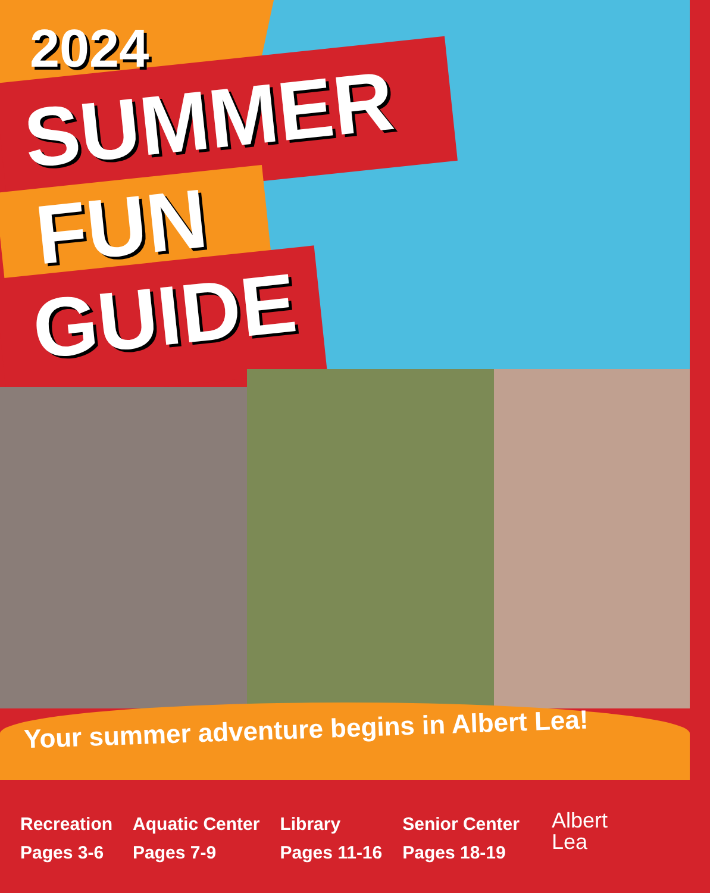2024
SUMMER
FUN
GUIDE
Your summer adventure begins in Albert Lea!
Recreation
Pages 3-6
Aquatic Center
Pages 7-9
Library
Pages 11-16
Senior Center
Pages 18-19
Albert
Lea